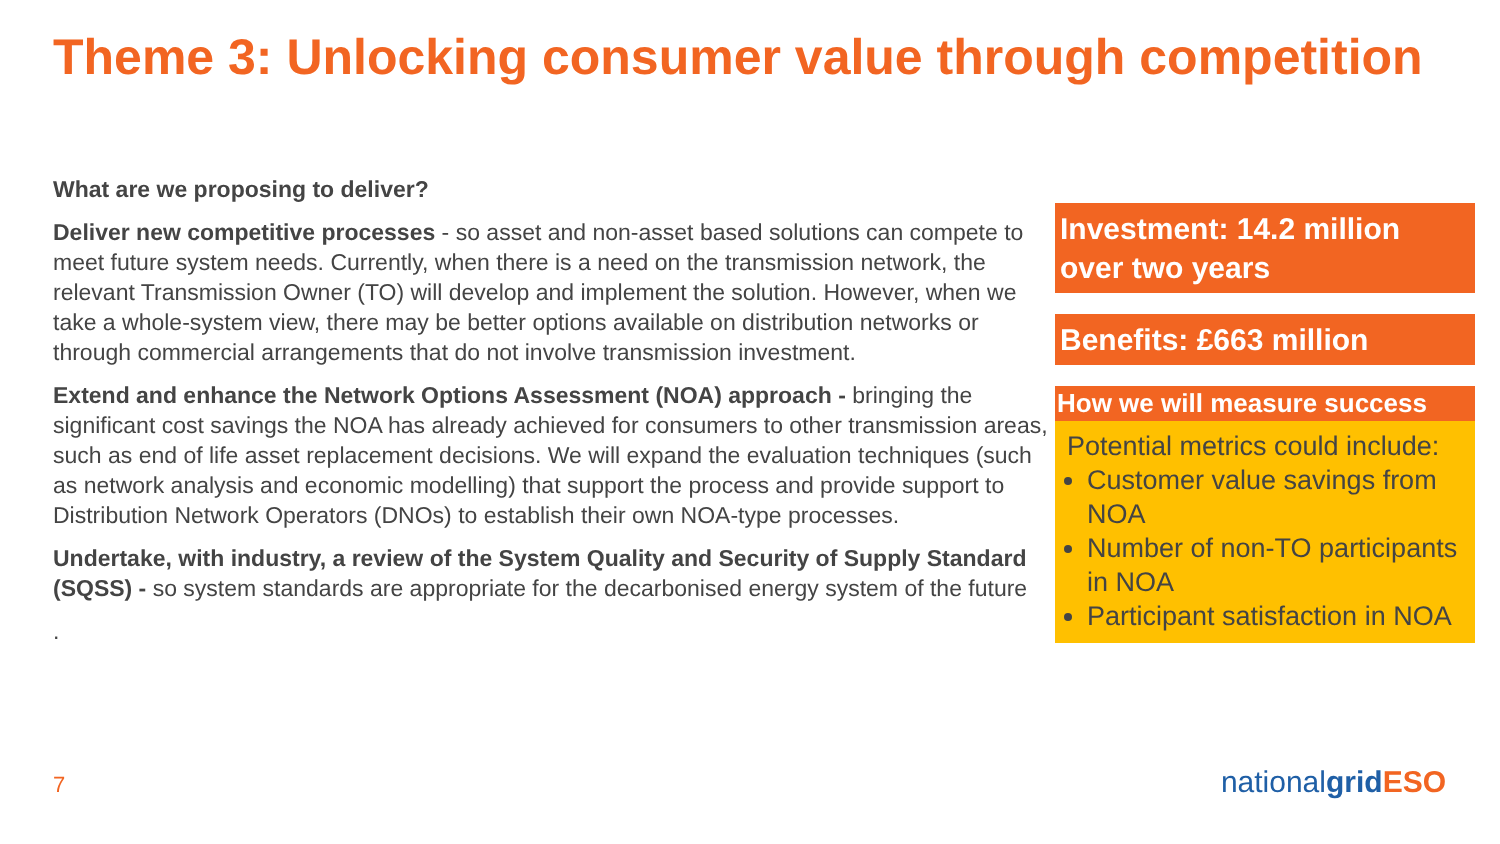Theme 3: Unlocking consumer value through competition
What are we proposing to deliver?
Deliver new competitive processes - so asset and non-asset based solutions can compete to meet future system needs. Currently, when there is a need on the transmission network, the relevant Transmission Owner (TO) will develop and implement the solution. However, when we take a whole-system view, there may be better options available on distribution networks or through commercial arrangements that do not involve transmission investment.
Extend and enhance the Network Options Assessment (NOA) approach - bringing the significant cost savings the NOA has already achieved for consumers to other transmission areas, such as end of life asset replacement decisions. We will expand the evaluation techniques (such as network analysis and economic modelling) that support the process and provide support to Distribution Network Operators (DNOs) to establish their own NOA-type processes.
Undertake, with industry, a review of the System Quality and Security of Supply Standard (SQSS) - so system standards are appropriate for the decarbonised energy system of the future
.
Investment: 14.2 million over two years
Benefits: £663 million
How we will measure success
Potential metrics could include:
Customer value savings from NOA
Number of non-TO participants in NOA
Participant satisfaction in NOA
7 nationalgrid ESO